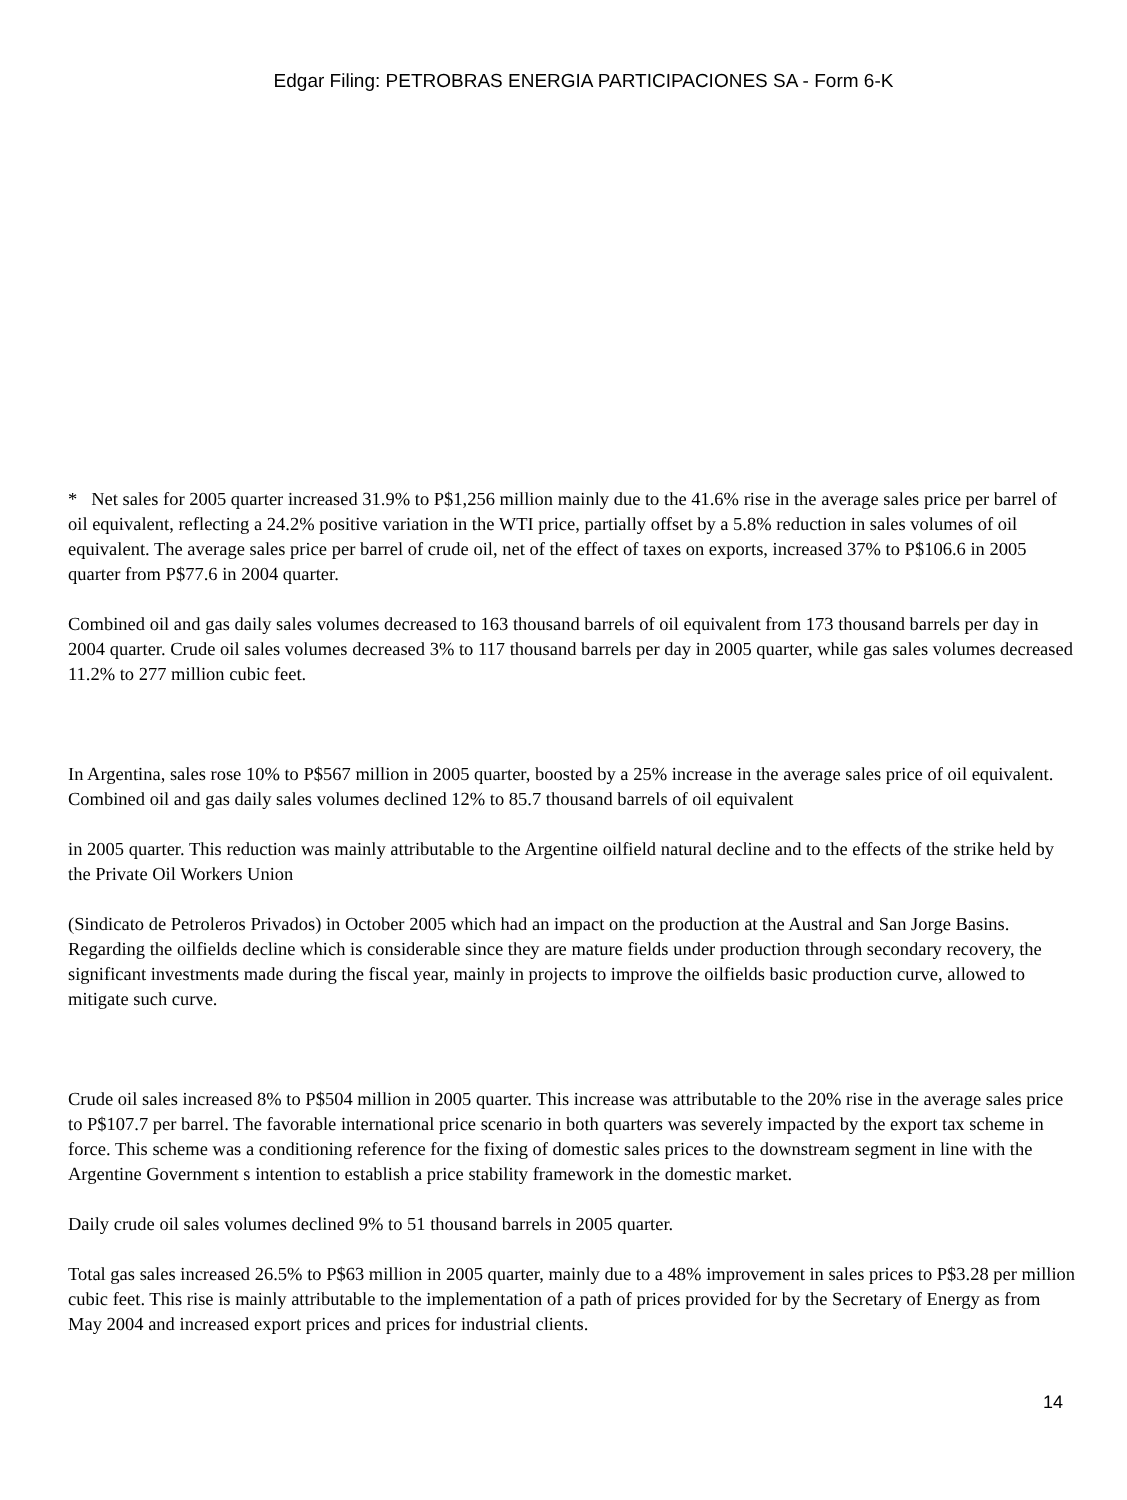Edgar Filing: PETROBRAS ENERGIA PARTICIPACIONES SA - Form 6-K
* Net sales for 2005 quarter increased 31.9% to P$1,256 million mainly due to the 41.6% rise in the average sales price per barrel of oil equivalent, reflecting a 24.2% positive variation in the WTI price, partially offset by a 5.8% reduction in sales volumes of oil equivalent. The average sales price per barrel of crude oil, net of the effect of taxes on exports, increased 37% to P$106.6 in 2005 quarter from P$77.6 in 2004 quarter.
Combined oil and gas daily sales volumes decreased to 163 thousand barrels of oil equivalent from 173 thousand barrels per day in 2004 quarter. Crude oil sales volumes decreased 3% to 117 thousand barrels per day in 2005 quarter, while gas sales volumes decreased 11.2% to 277 million cubic feet.
In Argentina, sales rose 10% to P$567 million in 2005 quarter, boosted by a 25% increase in the average sales price of oil equivalent. Combined oil and gas daily sales volumes declined 12% to 85.7 thousand barrels of oil equivalent
in 2005 quarter. This reduction was mainly attributable to the Argentine oilfield natural decline and to the effects of the strike held by the Private Oil Workers Union
(Sindicato de Petroleros Privados) in October 2005 which had an impact on the production at the Austral and San Jorge Basins. Regarding the oilfields decline which is considerable since they are mature fields under production through secondary recovery, the significant investments made during the fiscal year, mainly in projects to improve the oilfields basic production curve, allowed to mitigate such curve.
Crude oil sales increased 8% to P$504 million in 2005 quarter. This increase was attributable to the 20% rise in the average sales price to P$107.7 per barrel. The favorable international price scenario in both quarters was severely impacted by the export tax scheme in force. This scheme was a conditioning reference for the fixing of domestic sales prices to the downstream segment in line with the Argentine Government s intention to establish a price stability framework in the domestic market.
Daily crude oil sales volumes declined 9% to 51 thousand barrels in 2005 quarter.
Total gas sales increased 26.5% to P$63 million in 2005 quarter, mainly due to a 48% improvement in sales prices to P$3.28 per million cubic feet. This rise is mainly attributable to the implementation of a path of prices provided for by the Secretary of Energy as from May 2004 and increased export prices and prices for industrial clients.
14